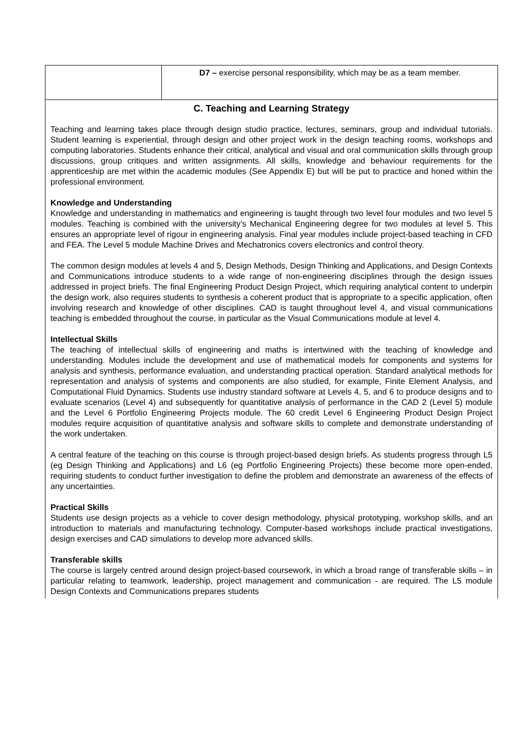| | D7 – exercise personal responsibility, which may be as a team member. |
| C. Teaching and Learning Strategy Teaching and learning takes place through design studio practice, lectures, seminars, group and individual tutorials. Student learning is experiential, through design and other project work in the design teaching rooms, workshops and computing laboratories. Students enhance their critical, analytical and visual and oral communication skills through group discussions, group critiques and written assignments. All skills, knowledge and behaviour requirements for the apprenticeship are met within the academic modules (See Appendix E) but will be put to practice and honed within the professional environment. Knowledge and Understanding Knowledge and understanding in mathematics and engineering is taught through two level four modules and two level 5 modules. Teaching is combined with the university’s Mechanical Engineering degree for two modules at level 5. This ensures an appropriate level of rigour in engineering analysis. Final year modules include project-based teaching in CFD and FEA. The Level 5 module Machine Drives and Mechatronics covers electronics and control theory. The common design modules at levels 4 and 5, Design Methods, Design Thinking and Applications, and Design Contexts and Communications introduce students to a wide range of non-engineering disciplines through the design issues addressed in project briefs. The final Engineering Product Design Project, which requiring analytical content to underpin the design work, also requires students to synthesis a coherent product that is appropriate to a specific application, often involving research and knowledge of other disciplines. CAD is taught throughout level 4, and visual communications teaching is embedded throughout the course, in particular as the Visual Communications module at level 4. Intellectual Skills The teaching of intellectual skills of engineering and maths is intertwined with the teaching of knowledge and understanding. Modules include the development and use of mathematical models for components and systems for analysis and synthesis, performance evaluation, and understanding practical operation. Standard analytical methods for representation and analysis of systems and components are also studied, for example, Finite Element Analysis, and Computational Fluid Dynamics. Students use industry standard software at Levels 4, 5, and 6 to produce designs and to evaluate scenarios (Level 4) and subsequently for quantitative analysis of performance in the CAD 2 (Level 5) module and the Level 6 Portfolio Engineering Projects module. The 60 credit Level 6 Engineering Product Design Project modules require acquisition of quantitative analysis and software skills to complete and demonstrate understanding of the work undertaken. A central feature of the teaching on this course is through project-based design briefs. As students progress through L5 (eg Design Thinking and Applications) and L6 (eg Portfolio Engineering Projects) these become more open-ended, requiring students to conduct further investigation to define the problem and demonstrate an awareness of the effects of any uncertainties. Practical Skills Students use design projects as a vehicle to cover design methodology, physical prototyping, workshop skills, and an introduction to materials and manufacturing technology. Computer-based workshops include practical investigations, design exercises and CAD simulations to develop more advanced skills. Transferable skills The course is largely centred around design project-based coursework, in which a broad range of transferable skills – in particular relating to teamwork, leadership, project management and communication - are required. The L5 module Design Contexts and Communications prepares students | |